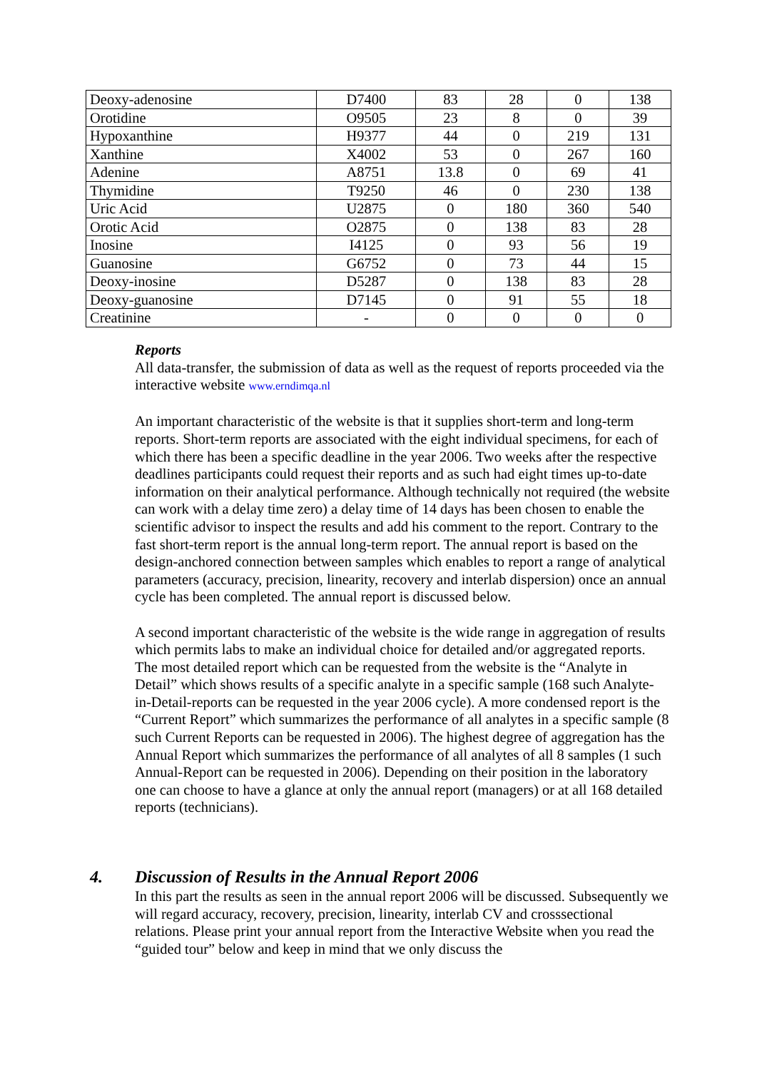| Deoxy-adenosine | D7400 | 83 | 28 | 0 | 138 |
| Orotidine | O9505 | 23 | 8 | 0 | 39 |
| Hypoxanthine | H9377 | 44 | 0 | 219 | 131 |
| Xanthine | X4002 | 53 | 0 | 267 | 160 |
| Adenine | A8751 | 13.8 | 0 | 69 | 41 |
| Thymidine | T9250 | 46 | 0 | 230 | 138 |
| Uric Acid | U2875 | 0 | 180 | 360 | 540 |
| Orotic Acid | O2875 | 0 | 138 | 83 | 28 |
| Inosine | I4125 | 0 | 93 | 56 | 19 |
| Guanosine | G6752 | 0 | 73 | 44 | 15 |
| Deoxy-inosine | D5287 | 0 | 138 | 83 | 28 |
| Deoxy-guanosine | D7145 | 0 | 91 | 55 | 18 |
| Creatinine | - | 0 | 0 | 0 | 0 |
Reports
All data-transfer, the submission of data as well as the request of reports proceeded via the interactive website www.erndimqa.nl
An important characteristic of the website is that it supplies short-term and long-term reports. Short-term reports are associated with the eight individual specimens, for each of which there has been a specific deadline in the year 2006. Two weeks after the respective deadlines participants could request their reports and as such had eight times up-to-date information on their analytical performance. Although technically not required (the website can work with a delay time zero) a delay time of 14 days has been chosen to enable the scientific advisor to inspect the results and add his comment to the report. Contrary to the fast short-term report is the annual long-term report. The annual report is based on the design-anchored connection between samples which enables to report a range of analytical parameters (accuracy, precision, linearity, recovery and interlab dispersion) once an annual cycle has been completed. The annual report is discussed below.
A second important characteristic of the website is the wide range in aggregation of results which permits labs to make an individual choice for detailed and/or aggregated reports. The most detailed report which can be requested from the website is the “Analyte in Detail” which shows results of a specific analyte in a specific sample (168 such Analyte-in-Detail-reports can be requested in the year 2006 cycle). A more condensed report is the “Current Report” which summarizes the performance of all analytes in a specific sample (8 such Current Reports can be requested in 2006). The highest degree of aggregation has the Annual Report which summarizes the performance of all analytes of all 8 samples (1 such Annual-Report can be requested in 2006). Depending on their position in the laboratory one can choose to have a glance at only the annual report (managers) or at all 168 detailed reports (technicians).
4. Discussion of Results in the Annual Report 2006
In this part the results as seen in the annual report 2006 will be discussed. Subsequently we will regard accuracy, recovery, precision, linearity, interlab CV and crosssectional relations. Please print your annual report from the Interactive Website when you read the “guided tour” below and keep in mind that we only discuss the